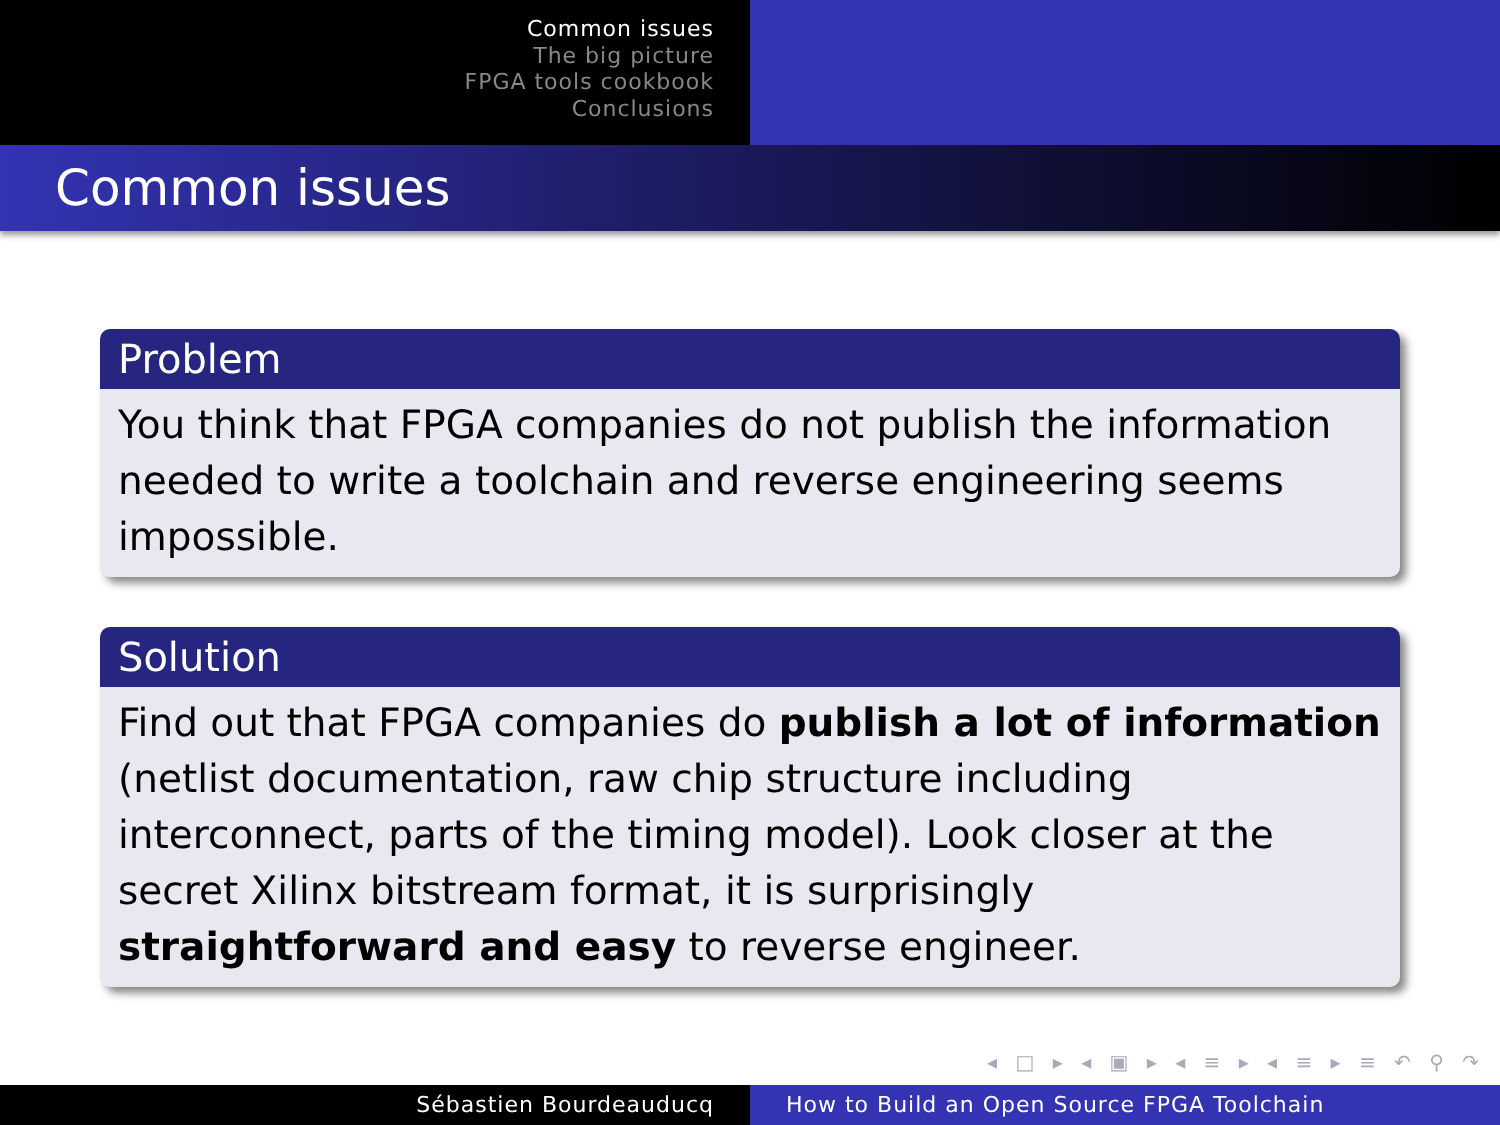Common issues
The big picture
FPGA tools cookbook
Conclusions
Common issues
Problem
You think that FPGA companies do not publish the information needed to write a toolchain and reverse engineering seems impossible.
Solution
Find out that FPGA companies do publish a lot of information (netlist documentation, raw chip structure including interconnect, parts of the timing model). Look closer at the secret Xilinx bitstream format, it is surprisingly straightforward and easy to reverse engineer.
◂ □ ▸ ◂ ▣ ▸ ◂ ≡ ▸ ◂ ≡ ▸ ≡ ↶ ⚲ ↷
Sébastien Bourdeauducq How to Build an Open Source FPGA Toolchain